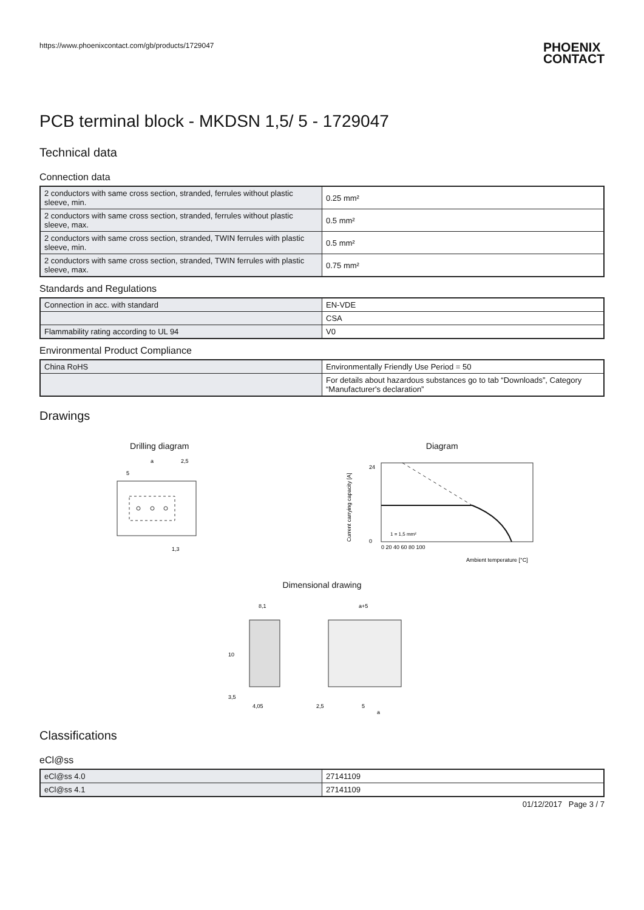https://www.phoenixcontact.com/gb/products/1729047
PHOENIX
CONTACT
PCB terminal block - MKDSN 1,5/ 5 - 1729047
Technical data
Connection data
| 2 conductors with same cross section, stranded, ferrules without plastic sleeve, min. | 0.25 mm² |
| 2 conductors with same cross section, stranded, ferrules without plastic sleeve, max. | 0.5 mm² |
| 2 conductors with same cross section, stranded, TWIN ferrules with plastic sleeve, min. | 0.5 mm² |
| 2 conductors with same cross section, stranded, TWIN ferrules with plastic sleeve, max. | 0.75 mm² |
Standards and Regulations
| Connection in acc. with standard | EN-VDE |
| | CSA |
| Flammability rating according to UL 94 | V0 |
Environmental Product Compliance
| China RoHS | Environmentally Friendly Use Period = 50 |
| | For details about hazardous substances go to tab “Downloads”, Category “Manufacturer's declaration” |
Drawings
Drilling diagram
a
2,5
5
1,3
Diagram
24
0
0 20 40 60 80 100
1 = 1,5 mm²
Ambient temperature [°C]
Current carrying capacity [A]
Dimensional drawing
8,1
a+5
10
3,5
4,05
2,5
5
a
Classifications
eCl@ss
| eCl@ss 4.0 | 27141109 |
| eCl@ss 4.1 | 27141109 |
01/12/2017 Page 3 / 7